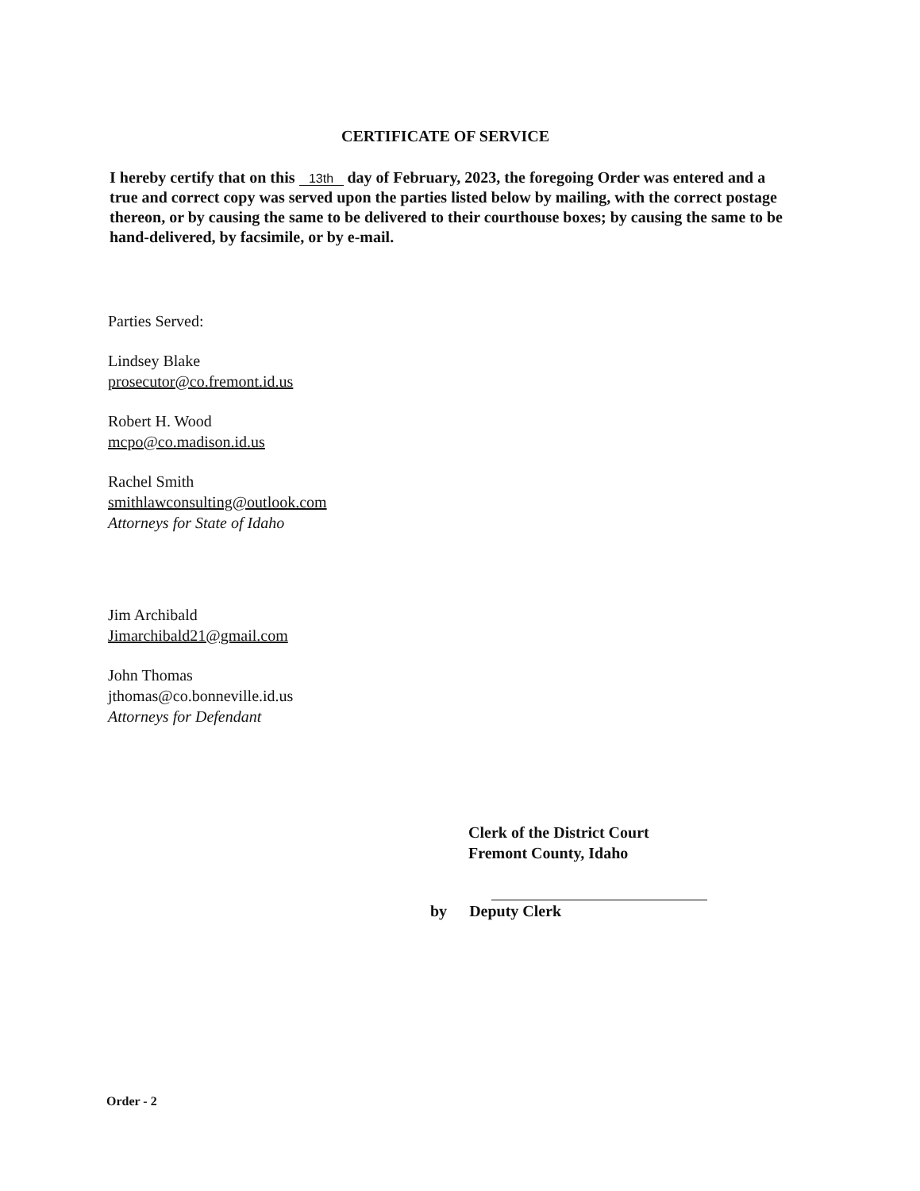CERTIFICATE OF SERVICE
I hereby certify that on this 13th day of February, 2023, the foregoing Order was entered and a true and correct copy was served upon the parties listed below by mailing, with the correct postage thereon, or by causing the same to be delivered to their courthouse boxes; by causing the same to be hand-delivered, by facsimile, or by e-mail.
Parties Served:
Lindsey Blake
prosecutor@co.fremont.id.us
Robert H. Wood
mcpo@co.madison.id.us
Rachel Smith
smithlawconsulting@outlook.com
Attorneys for State of Idaho
Jim Archibald
Jimarchibald21@gmail.com
John Thomas
jthomas@co.bonneville.id.us
Attorneys for Defendant
Clerk of the District Court
Fremont County, Idaho
by
Deputy Clerk
Order - 2